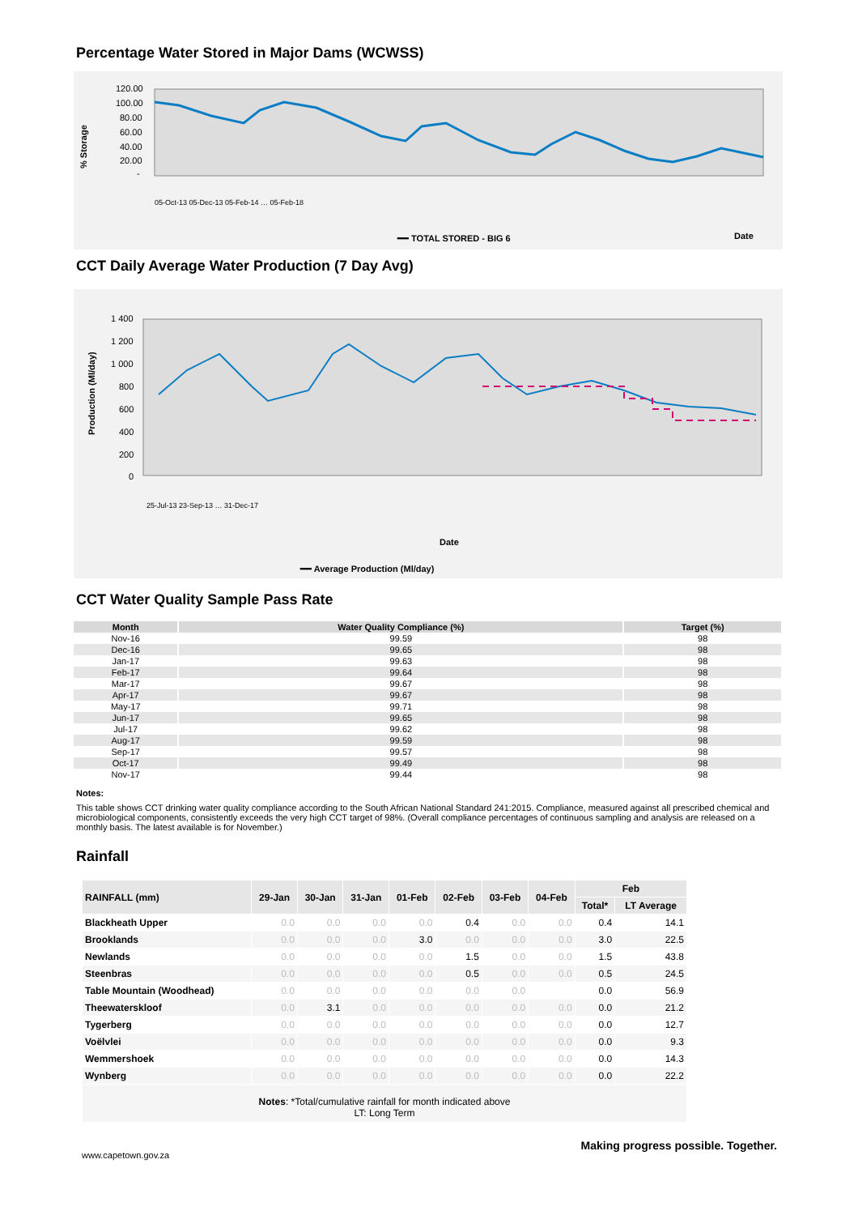Percentage Water Stored in Major Dams (WCWSS)
% Storage
120.00
100.00
80.00
60.00
40.00
20.00
-
━━ TOTAL STORED - BIG 6
Date
05-Oct-13 05-Dec-13 05-Feb-14 … 05-Feb-18
CCT Daily Average Water Production (7 Day Avg)
Production (Ml/day)
1 400
1 200
1 000
800
600
400
200
0
Date
━━ Average Production (Ml/day)
25-Jul-13 23-Sep-13 … 31-Dec-17
CCT Water Quality Sample Pass Rate
| Month | Water Quality Compliance (%) | Target (%) |
| --- | --- | --- |
| Nov-16 | 99.59 | 98 |
| Dec-16 | 99.65 | 98 |
| Jan-17 | 99.63 | 98 |
| Feb-17 | 99.64 | 98 |
| Mar-17 | 99.67 | 98 |
| Apr-17 | 99.67 | 98 |
| May-17 | 99.71 | 98 |
| Jun-17 | 99.65 | 98 |
| Jul-17 | 99.62 | 98 |
| Aug-17 | 99.59 | 98 |
| Sep-17 | 99.57 | 98 |
| Oct-17 | 99.49 | 98 |
| Nov-17 | 99.44 | 98 |
Notes:
This table shows CCT drinking water quality compliance according to the South African National Standard 241:2015. Compliance, measured against all prescribed chemical and microbiological components, consistently exceeds the very high CCT target of 98%. (Overall compliance percentages of continuous sampling and analysis are released on a monthly basis. The latest available is for November.)
Rainfall
| RAINFALL (mm) | 29-Jan | 30-Jan | 31-Jan | 01-Feb | 02-Feb | 03-Feb | 04-Feb | Feb | |
| --- | --- | --- | --- | --- | --- | --- | --- | --- | --- |
| | | | | | | | | Total* | LT Average |
| Blackheath Upper | 0.0 | 0.0 | 0.0 | 0.0 | 0.4 | 0.0 | 0.0 | 0.4 | 14.1 |
| Brooklands | 0.0 | 0.0 | 0.0 | 3.0 | 0.0 | 0.0 | 0.0 | 3.0 | 22.5 |
| Newlands | 0.0 | 0.0 | 0.0 | 0.0 | 1.5 | 0.0 | 0.0 | 1.5 | 43.8 |
| Steenbras | 0.0 | 0.0 | 0.0 | 0.0 | 0.5 | 0.0 | 0.0 | 0.5 | 24.5 |
| Table Mountain (Woodhead) | 0.0 | 0.0 | 0.0 | 0.0 | 0.0 | 0.0 | | 0.0 | 56.9 |
| Theewaterskloof | 0.0 | 3.1 | 0.0 | 0.0 | 0.0 | 0.0 | 0.0 | 0.0 | 21.2 |
| Tygerberg | 0.0 | 0.0 | 0.0 | 0.0 | 0.0 | 0.0 | 0.0 | 0.0 | 12.7 |
| Voëlvlei | 0.0 | 0.0 | 0.0 | 0.0 | 0.0 | 0.0 | 0.0 | 0.0 | 9.3 |
| Wemmershoek | 0.0 | 0.0 | 0.0 | 0.0 | 0.0 | 0.0 | 0.0 | 0.0 | 14.3 |
| Wynberg | 0.0 | 0.0 | 0.0 | 0.0 | 0.0 | 0.0 | 0.0 | 0.0 | 22.2 |
| Notes : *Total/cumulative rainfall for month indicated above LT: Long Term | | | | | | | | | |
www.capetown.gov.za Making progress possible. Together.